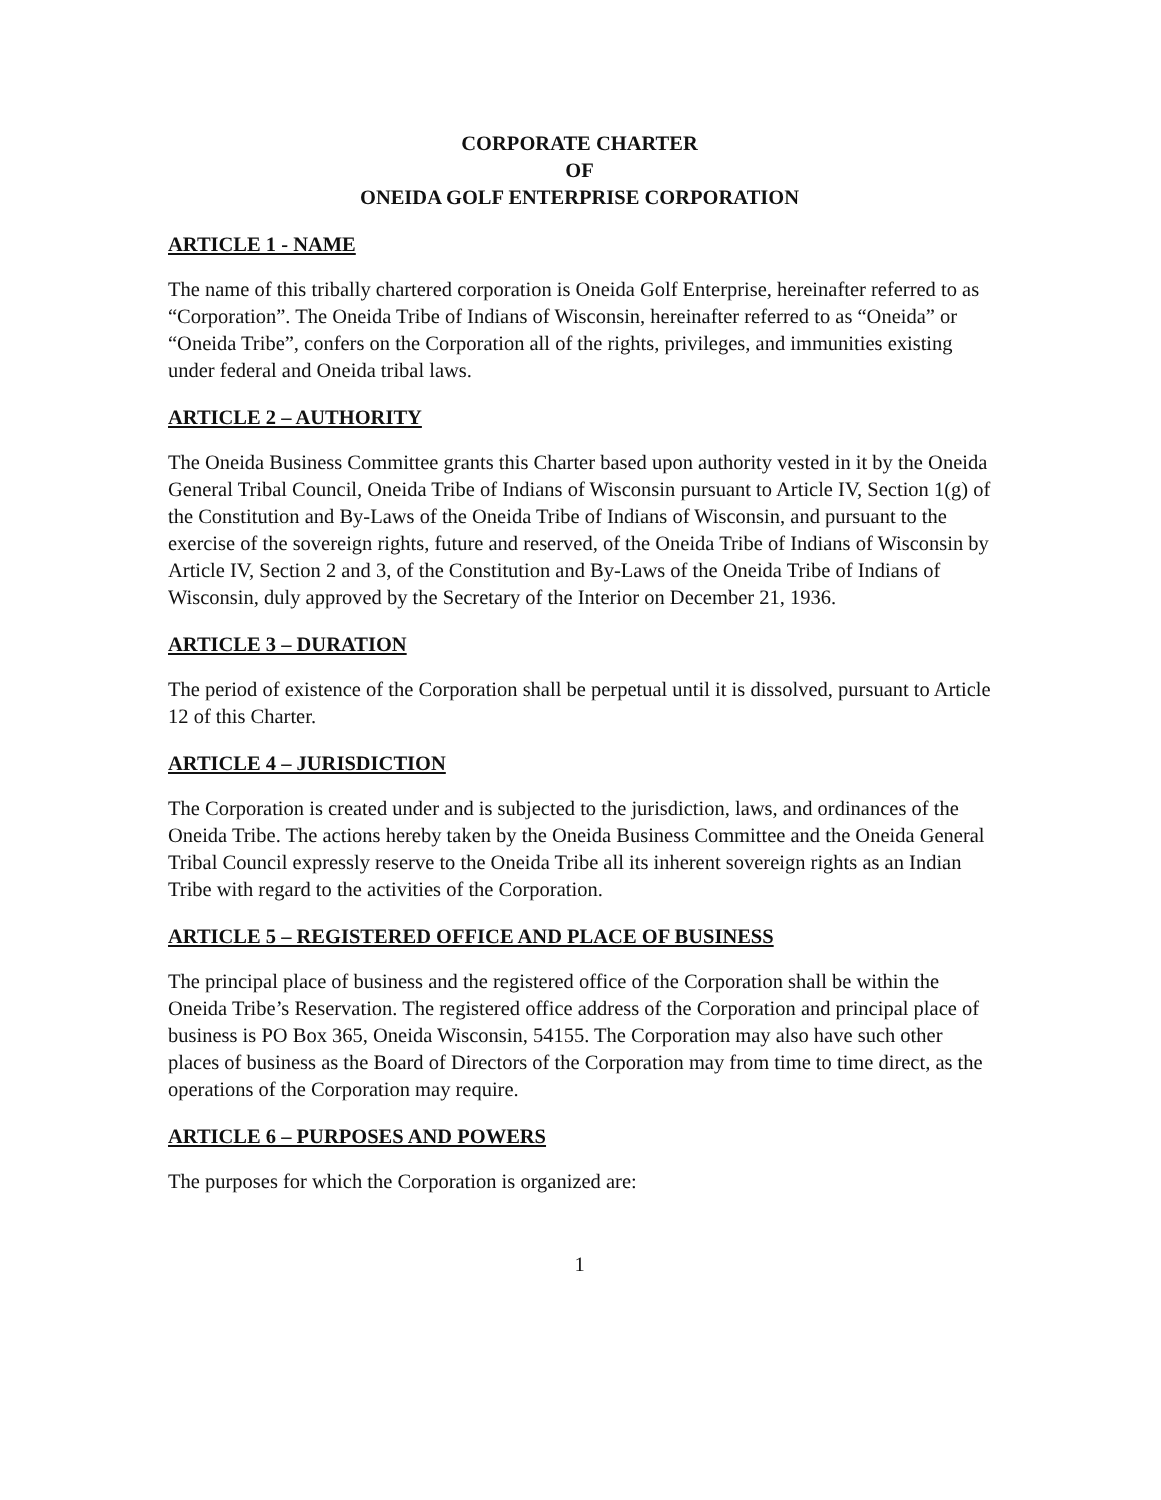CORPORATE CHARTER
OF
ONEIDA GOLF ENTERPRISE CORPORATION
ARTICLE 1 - NAME
The name of this tribally chartered corporation is Oneida Golf Enterprise, hereinafter referred to as “Corporation”. The Oneida Tribe of Indians of Wisconsin, hereinafter referred to as “Oneida” or “Oneida Tribe”, confers on the Corporation all of the rights, privileges, and immunities existing under federal and Oneida tribal laws.
ARTICLE 2 – AUTHORITY
The Oneida Business Committee grants this Charter based upon authority vested in it by the Oneida General Tribal Council, Oneida Tribe of Indians of Wisconsin pursuant to Article IV, Section 1(g) of the Constitution and By-Laws of the Oneida Tribe of Indians of Wisconsin, and pursuant to the exercise of the sovereign rights, future and reserved, of the Oneida Tribe of Indians of Wisconsin by Article IV, Section 2 and 3, of the Constitution and By-Laws of the Oneida Tribe of Indians of Wisconsin, duly approved by the Secretary of the Interior on December 21, 1936.
ARTICLE 3 – DURATION
The period of existence of the Corporation shall be perpetual until it is dissolved, pursuant to Article 12 of this Charter.
ARTICLE 4 – JURISDICTION
The Corporation is created under and is subjected to the jurisdiction, laws, and ordinances of the Oneida Tribe. The actions hereby taken by the Oneida Business Committee and the Oneida General Tribal Council expressly reserve to the Oneida Tribe all its inherent sovereign rights as an Indian Tribe with regard to the activities of the Corporation.
ARTICLE 5 – REGISTERED OFFICE AND PLACE OF BUSINESS
The principal place of business and the registered office of the Corporation shall be within the Oneida Tribe’s Reservation. The registered office address of the Corporation and principal place of business is PO Box 365, Oneida Wisconsin, 54155. The Corporation may also have such other places of business as the Board of Directors of the Corporation may from time to time direct, as the operations of the Corporation may require.
ARTICLE 6 – PURPOSES AND POWERS
The purposes for which the Corporation is organized are:
1